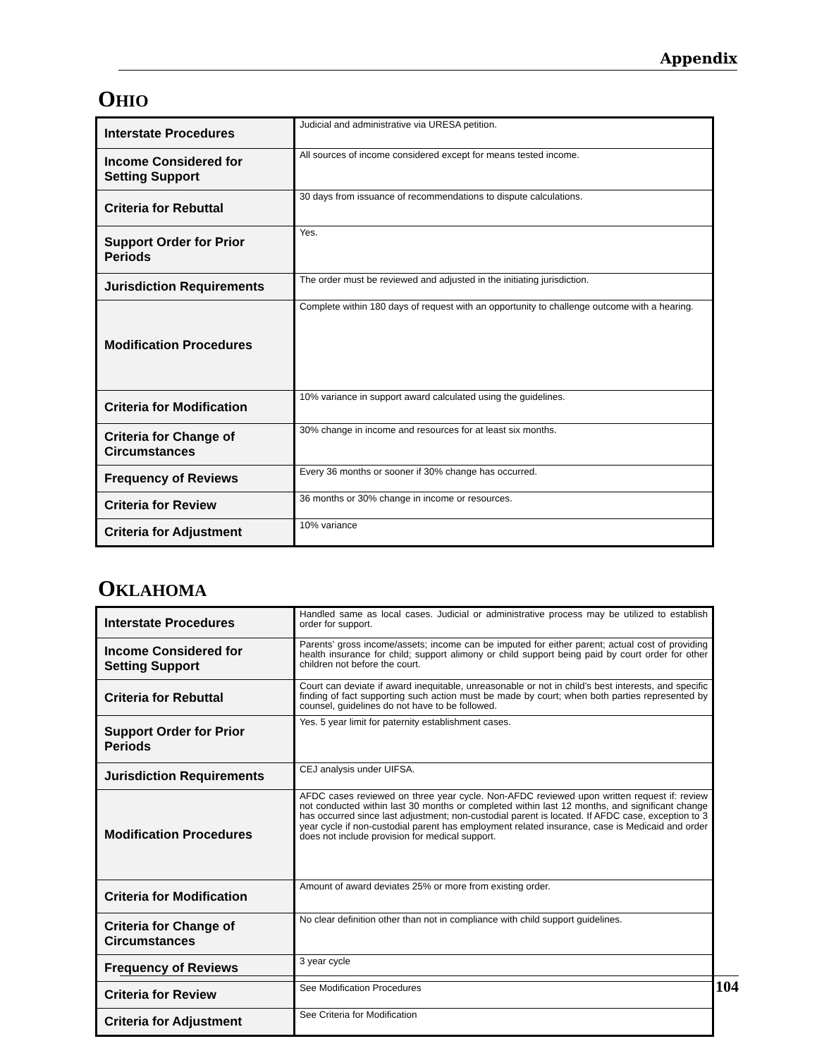Appendix
OHIO
| Interstate Procedures | Judicial and administrative via URESA petition. |
| Income Considered for Setting Support | All sources of income considered except for means tested income. |
| Criteria for Rebuttal | 30 days from issuance of recommendations to dispute calculations. |
| Support Order for Prior Periods | Yes. |
| Jurisdiction Requirements | The order must be reviewed and adjusted in the initiating jurisdiction. |
| Modification Procedures | Complete within 180 days of request with an opportunity to challenge outcome with a hearing. |
| Criteria for Modification | 10% variance in support award calculated using the guidelines. |
| Criteria for Change of Circumstances | 30% change in income and resources for at least six months. |
| Frequency of Reviews | Every 36 months or sooner if 30% change has occurred. |
| Criteria for Review | 36 months or 30% change in income or resources. |
| Criteria for Adjustment | 10% variance |
OKLAHOMA
| Interstate Procedures | Handled same as local cases. Judicial or administrative process may be utilized to establish order for support. |
| Income Considered for Setting Support | Parents’ gross income/assets; income can be imputed for either parent; actual cost of providing health insurance for child; support alimony or child support being paid by court order for other children not before the court. |
| Criteria for Rebuttal | Court can deviate if award inequitable, unreasonable or not in child’s best interests, and specific finding of fact supporting such action must be made by court; when both parties represented by counsel, guidelines do not have to be followed. |
| Support Order for Prior Periods | Yes. 5 year limit for paternity establishment cases. |
| Jurisdiction Requirements | CEJ analysis under UIFSA. |
| Modification Procedures | AFDC cases reviewed on three year cycle. Non-AFDC reviewed upon written request if: review not conducted within last 30 months or completed within last 12 months, and significant change has occurred since last adjustment; non-custodial parent is located. If AFDC case, exception to 3 year cycle if non-custodial parent has employment related insurance, case is Medicaid and order does not include provision for medical support. |
| Criteria for Modification | Amount of award deviates 25% or more from existing order. |
| Criteria for Change of Circumstances | No clear definition other than not in compliance with child support guidelines. |
| Frequency of Reviews | 3 year cycle |
| Criteria for Review | See Modification Procedures |
| Criteria for Adjustment | See Criteria for Modification |
104